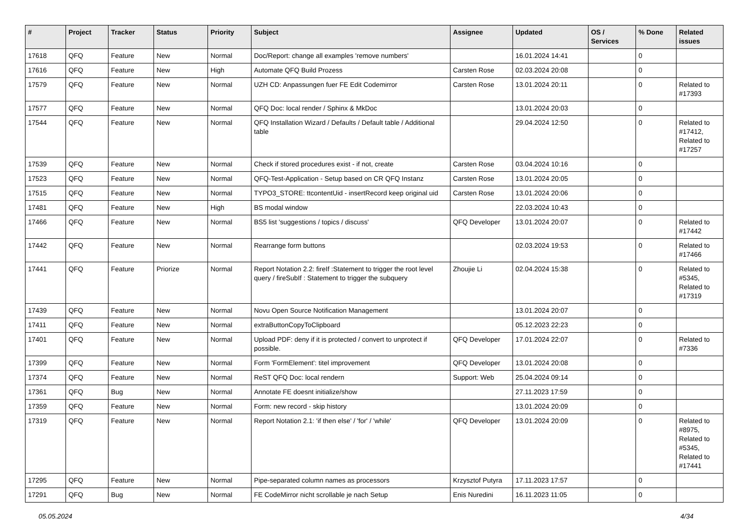| # | Project | Tracker | Status | Priority | Subject | Assignee | Updated | OS / Services | % Done | Related issues |
| --- | --- | --- | --- | --- | --- | --- | --- | --- | --- | --- |
| 17618 | QFQ | Feature | New | Normal | Doc/Report: change all examples 'remove numbers' | | 16.01.2024 14:41 | | 0 | |
| 17616 | QFQ | Feature | New | High | Automate QFQ Build Prozess | Carsten Rose | 02.03.2024 20:08 | | 0 | |
| 17579 | QFQ | Feature | New | Normal | UZH CD: Anpassungen fuer FE Edit Codemirror | Carsten Rose | 13.01.2024 20:11 | | 0 | Related to #17393 |
| 17577 | QFQ | Feature | New | Normal | QFQ Doc: local render / Sphinx & MkDoc | | 13.01.2024 20:03 | | 0 | |
| 17544 | QFQ | Feature | New | Normal | QFQ Installation Wizard / Defaults / Default table / Additional table | | 29.04.2024 12:50 | | 0 | Related to #17412, Related to #17257 |
| 17539 | QFQ | Feature | New | Normal | Check if stored procedures exist - if not, create | Carsten Rose | 03.04.2024 10:16 | | 0 | |
| 17523 | QFQ | Feature | New | Normal | QFQ-Test-Application - Setup based on CR QFQ Instanz | Carsten Rose | 13.01.2024 20:05 | | 0 | |
| 17515 | QFQ | Feature | New | Normal | TYPO3_STORE: ttcontentUid - insertRecord keep original uid | Carsten Rose | 13.01.2024 20:06 | | 0 | |
| 17481 | QFQ | Feature | New | High | BS modal window | | 22.03.2024 10:43 | | 0 | |
| 17466 | QFQ | Feature | New | Normal | BS5 list 'suggestions / topics / discuss' | QFQ Developer | 13.01.2024 20:07 | | 0 | Related to #17442 |
| 17442 | QFQ | Feature | New | Normal | Rearrange form buttons | | 02.03.2024 19:53 | | 0 | Related to #17466 |
| 17441 | QFQ | Feature | Priorize | Normal | Report Notation 2.2: fireIf :Statement to trigger the root level query / fireSubIf : Statement to trigger the subquery | Zhoujie Li | 02.04.2024 15:38 | | 0 | Related to #5345, Related to #17319 |
| 17439 | QFQ | Feature | New | Normal | Novu Open Source Notification Management | | 13.01.2024 20:07 | | 0 | |
| 17411 | QFQ | Feature | New | Normal | extraButtonCopyToClipboard | | 05.12.2023 22:23 | | 0 | |
| 17401 | QFQ | Feature | New | Normal | Upload PDF: deny if it is protected / convert to unprotect if possible. | QFQ Developer | 17.01.2024 22:07 | | 0 | Related to #7336 |
| 17399 | QFQ | Feature | New | Normal | Form 'FormElement': titel improvement | QFQ Developer | 13.01.2024 20:08 | | 0 | |
| 17374 | QFQ | Feature | New | Normal | ReST QFQ Doc: local rendern | Support: Web | 25.04.2024 09:14 | | 0 | |
| 17361 | QFQ | Bug | New | Normal | Annotate FE doesnt initialize/show | | 27.11.2023 17:59 | | 0 | |
| 17359 | QFQ | Feature | New | Normal | Form: new record - skip history | | 13.01.2024 20:09 | | 0 | |
| 17319 | QFQ | Feature | New | Normal | Report Notation 2.1: 'if then else' / 'for' / 'while' | QFQ Developer | 13.01.2024 20:09 | | 0 | Related to #8975, Related to #5345, Related to #17441 |
| 17295 | QFQ | Feature | New | Normal | Pipe-separated column names as processors | Krzysztof Putyra | 17.11.2023 17:57 | | 0 | |
| 17291 | QFQ | Bug | New | Normal | FE CodeMirror nicht scrollable je nach Setup | Enis Nuredini | 16.11.2023 11:05 | | 0 | |
05.05.2024 4/34